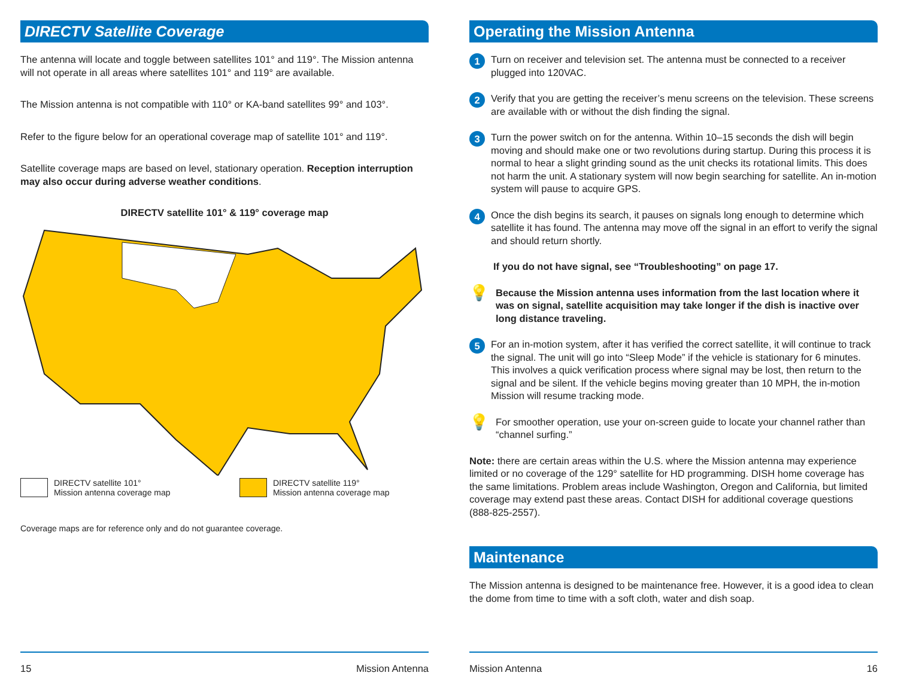DIRECTV Satellite Coverage
The antenna will locate and toggle between satellites 101° and 119°. The Mission antenna will not operate in all areas where satellites 101° and 119° are available.
The Mission antenna is not compatible with 110° or KA-band satellites 99° and 103°.
Refer to the figure below for an operational coverage map of satellite 101° and 119°.
Satellite coverage maps are based on level, stationary operation. Reception interruption may also occur during adverse weather conditions.
DIRECTV satellite 101° & 119° coverage map
DIRECTV satellite 101°
Mission antenna coverage map
DIRECTV satellite 119°
Mission antenna coverage map
Coverage maps are for reference only and do not guarantee coverage.
15 Mission Antenna
Operating the Mission Antenna
1 Turn on receiver and television set. The antenna must be connected to a receiver plugged into 120VAC.
2 Verify that you are getting the receiver’s menu screens on the television. These screens are available with or without the dish finding the signal.
3 Turn the power switch on for the antenna. Within 10–15 seconds the dish will begin moving and should make one or two revolutions during startup. During this process it is normal to hear a slight grinding sound as the unit checks its rotational limits. This does not harm the unit. A stationary system will now begin searching for satellite. An in-motion system will pause to acquire GPS.
4 Once the dish begins its search, it pauses on signals long enough to determine which satellite it has found. The antenna may move off the signal in an effort to verify the signal and should return shortly.
If you do not have signal, see “Troubleshooting” on page 17.
💡 Because the Mission antenna uses information from the last location where it was on signal, satellite acquisition may take longer if the dish is inactive over long distance traveling.
5 For an in-motion system, after it has verified the correct satellite, it will continue to track the signal. The unit will go into “Sleep Mode” if the vehicle is stationary for 6 minutes. This involves a quick verification process where signal may be lost, then return to the signal and be silent. If the vehicle begins moving greater than 10 MPH, the in-motion Mission will resume tracking mode.
💡 For smoother operation, use your on-screen guide to locate your channel rather than “channel surfing.”
Note: there are certain areas within the U.S. where the Mission antenna may experience limited or no coverage of the 129° satellite for HD programming. DISH home coverage has the same limitations. Problem areas include Washington, Oregon and California, but limited coverage may extend past these areas. Contact DISH for additional coverage questions (888-825-2557).
Maintenance
The Mission antenna is designed to be maintenance free. However, it is a good idea to clean the dome from time to time with a soft cloth, water and dish soap.
Mission Antenna 16